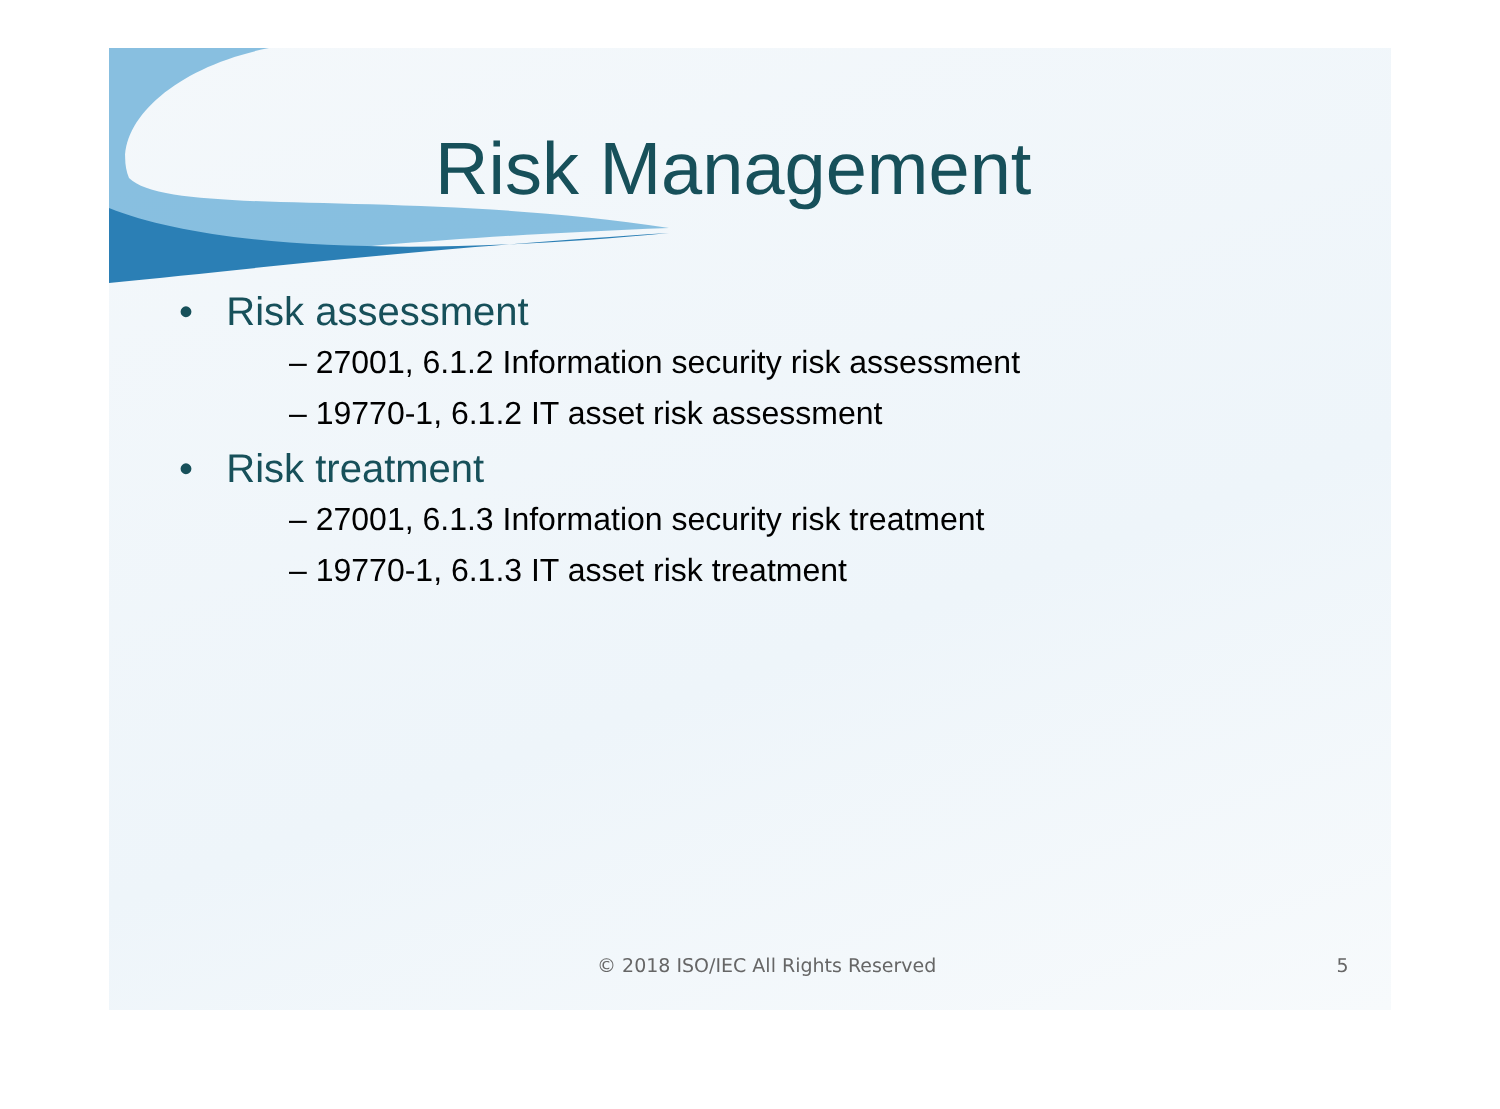Risk Management
• Risk assessment
– 27001, 6.1.2 Information security risk assessment
– 19770-1, 6.1.2 IT asset risk assessment
• Risk treatment
– 27001, 6.1.3 Information security risk treatment
– 19770-1, 6.1.3 IT asset risk treatment
© 2018 ISO/IEC All Rights Reserved 5